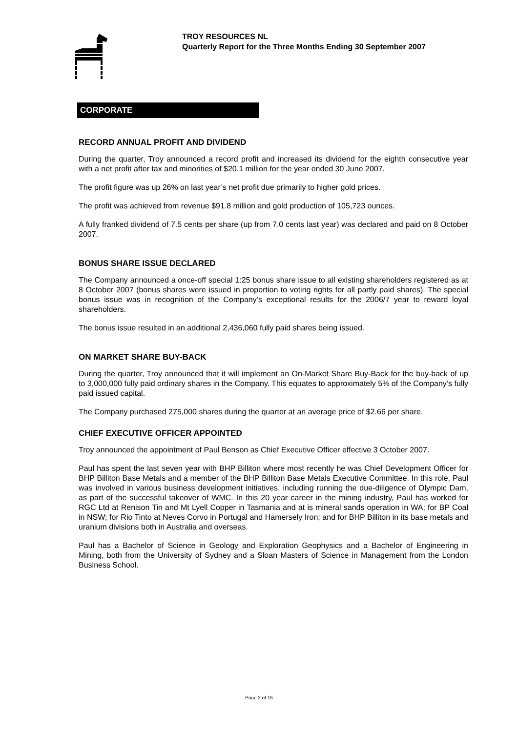TROY RESOURCES NL
Quarterly Report for the Three Months Ending 30 September 2007
CORPORATE
RECORD ANNUAL PROFIT AND DIVIDEND
During the quarter, Troy announced a record profit and increased its dividend for the eighth consecutive year with a net profit after tax and minorities of $20.1 million for the year ended 30 June 2007.
The profit figure was up 26% on last year’s net profit due primarily to higher gold prices.
The profit was achieved from revenue $91.8 million and gold production of 105,723 ounces.
A fully franked dividend of 7.5 cents per share (up from 7.0 cents last year) was declared and paid on 8 October 2007.
BONUS SHARE ISSUE DECLARED
The Company announced a once-off special 1:25 bonus share issue to all existing shareholders registered as at 8 October 2007 (bonus shares were issued in proportion to voting rights for all partly paid shares). The special bonus issue was in recognition of the Company’s exceptional results for the 2006/7 year to reward loyal shareholders.
The bonus issue resulted in an additional 2,436,060 fully paid shares being issued.
ON MARKET SHARE BUY-BACK
During the quarter, Troy announced that it will implement an On-Market Share Buy-Back for the buy-back of up to 3,000,000 fully paid ordinary shares in the Company. This equates to approximately 5% of the Company’s fully paid issued capital.
The Company purchased 275,000 shares during the quarter at an average price of $2.66 per share.
CHIEF EXECUTIVE OFFICER APPOINTED
Troy announced the appointment of Paul Benson as Chief Executive Officer effective 3 October 2007.
Paul has spent the last seven year with BHP Billiton where most recently he was Chief Development Officer for BHP Billiton Base Metals and a member of the BHP Billiton Base Metals Executive Committee. In this role, Paul was involved in various business development initiatives, including running the due-diligence of Olympic Dam, as part of the successful takeover of WMC. In this 20 year career in the mining industry, Paul has worked for RGC Ltd at Renison Tin and Mt Lyell Copper in Tasmania and at is mineral sands operation in WA; for BP Coal in NSW; for Rio Tinto at Neves Corvo in Portugal and Hamersely Iron; and for BHP Billiton in its base metals and uranium divisions both in Australia and overseas.
Paul has a Bachelor of Science in Geology and Exploration Geophysics and a Bachelor of Engineering in Mining, both from the University of Sydney and a Sloan Masters of Science in Management from the London Business School.
Page 2 of 16